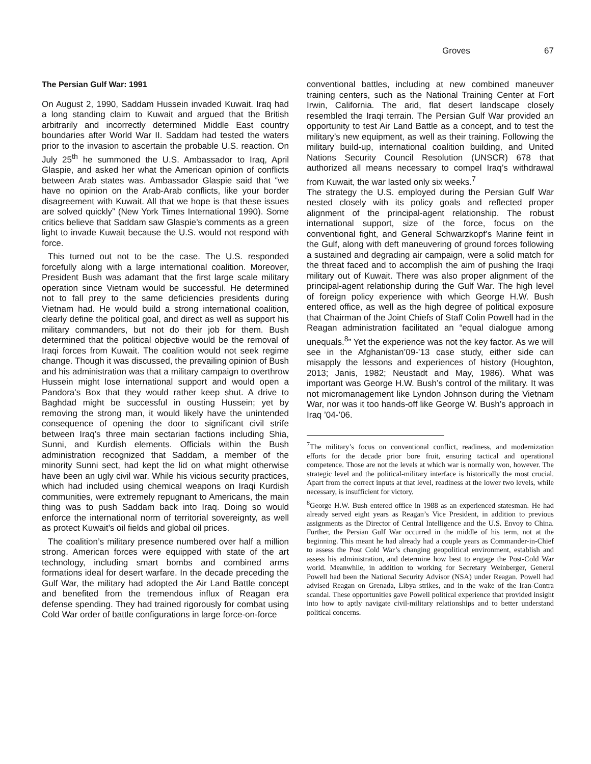Groves 67
The Persian Gulf War: 1991
On August 2, 1990, Saddam Hussein invaded Kuwait. Iraq had a long standing claim to Kuwait and argued that the British arbitrarily and incorrectly determined Middle East country boundaries after World War II. Saddam had tested the waters prior to the invasion to ascertain the probable U.S. reaction. On July 25<sup>th</sup> he summoned the U.S. Ambassador to Iraq, April Glaspie, and asked her what the American opinion of conflicts between Arab states was. Ambassador Glaspie said that “we have no opinion on the Arab-Arab conflicts, like your border disagreement with Kuwait. All that we hope is that these issues are solved quickly” (New York Times International 1990). Some critics believe that Saddam saw Glaspie’s comments as a green light to invade Kuwait because the U.S. would not respond with force.
This turned out not to be the case. The U.S. responded forcefully along with a large international coalition. Moreover, President Bush was adamant that the first large scale military operation since Vietnam would be successful. He determined not to fall prey to the same deficiencies presidents during Vietnam had. He would build a strong international coalition, clearly define the political goal, and direct as well as support his military commanders, but not do their job for them. Bush determined that the political objective would be the removal of Iraqi forces from Kuwait. The coalition would not seek regime change. Though it was discussed, the prevailing opinion of Bush and his administration was that a military campaign to overthrow Hussein might lose international support and would open a Pandora’s Box that they would rather keep shut. A drive to Baghdad might be successful in ousting Hussein; yet by removing the strong man, it would likely have the unintended consequence of opening the door to significant civil strife between Iraq’s three main sectarian factions including Shia, Sunni, and Kurdish elements. Officials within the Bush administration recognized that Saddam, a member of the minority Sunni sect, had kept the lid on what might otherwise have been an ugly civil war. While his vicious security practices, which had included using chemical weapons on Iraqi Kurdish communities, were extremely repugnant to Americans, the main thing was to push Saddam back into Iraq. Doing so would enforce the international norm of territorial sovereignty, as well as protect Kuwait’s oil fields and global oil prices.
The coalition’s military presence numbered over half a million strong. American forces were equipped with state of the art technology, including smart bombs and combined arms formations ideal for desert warfare. In the decade preceding the Gulf War, the military had adopted the Air Land Battle concept and benefited from the tremendous influx of Reagan era defense spending. They had trained rigorously for combat using Cold War order of battle configurations in large force-on-force
conventional battles, including at new combined maneuver training centers, such as the National Training Center at Fort Irwin, California. The arid, flat desert landscape closely resembled the Iraqi terrain. The Persian Gulf War provided an opportunity to test Air Land Battle as a concept, and to test the military’s new equipment, as well as their training. Following the military build-up, international coalition building, and United Nations Security Council Resolution (UNSCR) 678 that authorized all means necessary to compel Iraq’s withdrawal from Kuwait, the war lasted only six weeks.<sup>7</sup>
The strategy the U.S. employed during the Persian Gulf War nested closely with its policy goals and reflected proper alignment of the principal-agent relationship. The robust international support, size of the force, focus on the conventional fight, and General Schwarzkopf’s Marine feint in the Gulf, along with deft maneuvering of ground forces following a sustained and degrading air campaign, were a solid match for the threat faced and to accomplish the aim of pushing the Iraqi military out of Kuwait. There was also proper alignment of the principal-agent relationship during the Gulf War. The high level of foreign policy experience with which George H.W. Bush entered office, as well as the high degree of political exposure that Chairman of the Joint Chiefs of Staff Colin Powell had in the Reagan administration facilitated an “equal dialogue among unequals.<sup>8</sup>” Yet the experience was not the key factor. As we will see in the Afghanistan’09-’13 case study, either side can misapply the lessons and experiences of history (Houghton, 2013; Janis, 1982; Neustadt and May, 1986). What was important was George H.W. Bush’s control of the military. It was not micromanagement like Lyndon Johnson during the Vietnam War, nor was it too hands-off like George W. Bush’s approach in Iraq ’04-’06.
<sup>7</sup> The military’s focus on conventional conflict, readiness, and modernization efforts for the decade prior bore fruit, ensuring tactical and operational competence. Those are not the levels at which war is normally won, however. The strategic level and the political-military interface is historically the most crucial. Apart from the correct inputs at that level, readiness at the lower two levels, while necessary, is insufficient for victory.
<sup>8</sup> George H.W. Bush entered office in 1988 as an experienced statesman. He had already served eight years as Reagan’s Vice President, in addition to previous assignments as the Director of Central Intelligence and the U.S. Envoy to China. Further, the Persian Gulf War occurred in the middle of his term, not at the beginning. This meant he had already had a couple years as Commander-in-Chief to assess the Post Cold War’s changing geopolitical environment, establish and assess his administration, and determine how best to engage the Post-Cold War world. Meanwhile, in addition to working for Secretary Weinberger, General Powell had been the National Security Advisor (NSA) under Reagan. Powell had advised Reagan on Grenada, Libya strikes, and in the wake of the Iran-Contra scandal. These opportunities gave Powell political experience that provided insight into how to aptly navigate civil-military relationships and to better understand political concerns.